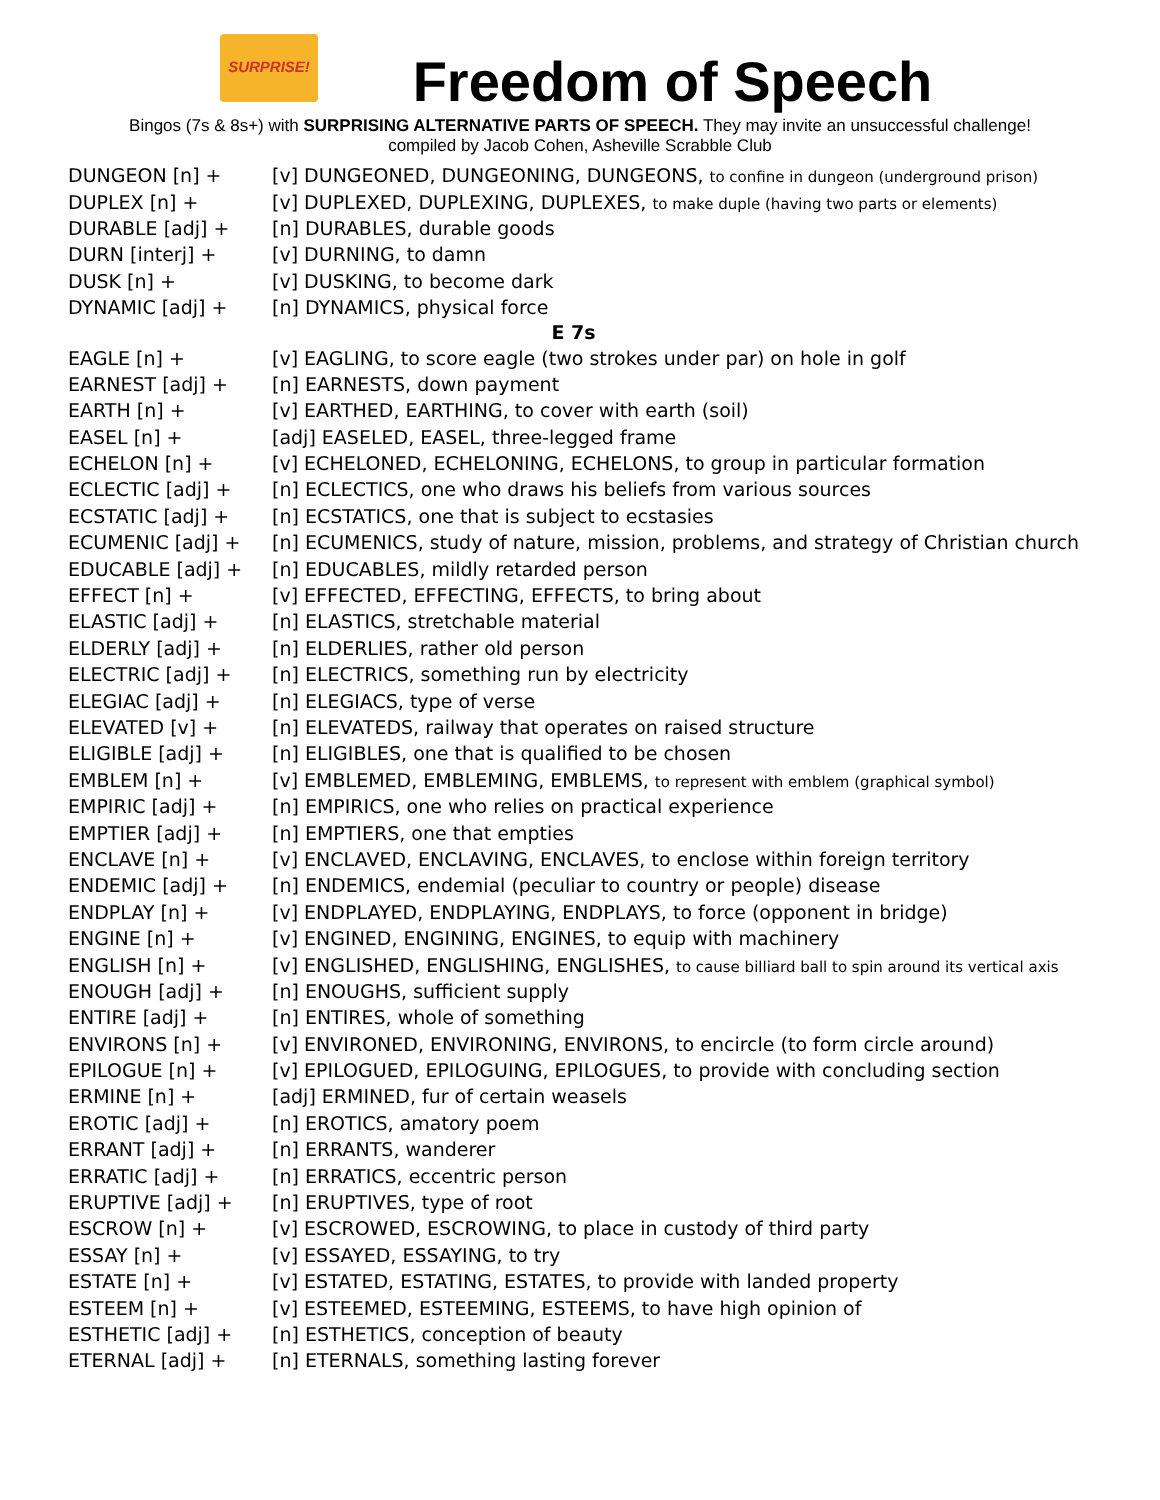SURPRISE!
Freedom of Speech
Bingos (7s & 8s+) with SURPRISING ALTERNATIVE PARTS OF SPEECH. They may invite an unsuccessful challenge!
compiled by Jacob Cohen, Asheville Scrabble Club
| DUNGEON [n] + | [v] DUNGEONED, DUNGEONING, DUNGEONS, to confine in dungeon (underground prison) |
| DUPLEX [n] + | [v] DUPLEXED, DUPLEXING, DUPLEXES, to make duple (having two parts or elements) |
| DURABLE [adj] + | [n] DURABLES, durable goods |
| DURN [interj] + | [v] DURNING, to damn |
| DUSK [n] + | [v] DUSKING, to become dark |
| DYNAMIC [adj] + | [n] DYNAMICS, physical force |
| E 7s | |
| EAGLE [n] + | [v] EAGLING, to score eagle (two strokes under par) on hole in golf |
| EARNEST [adj] + | [n] EARNESTS, down payment |
| EARTH [n] + | [v] EARTHED, EARTHING, to cover with earth (soil) |
| EASEL [n] + | [adj] EASELED, EASEL, three-legged frame |
| ECHELON [n] + | [v] ECHELONED, ECHELONING, ECHELONS, to group in particular formation |
| ECLECTIC [adj] + | [n] ECLECTICS, one who draws his beliefs from various sources |
| ECSTATIC [adj] + | [n] ECSTATICS, one that is subject to ecstasies |
| ECUMENIC [adj] + | [n] ECUMENICS, study of nature, mission, problems, and strategy of Christian church |
| EDUCABLE [adj] + | [n] EDUCABLES, mildly retarded person |
| EFFECT [n] + | [v] EFFECTED, EFFECTING, EFFECTS, to bring about |
| ELASTIC [adj] + | [n] ELASTICS, stretchable material |
| ELDERLY [adj] + | [n] ELDERLIES, rather old person |
| ELECTRIC [adj] + | [n] ELECTRICS, something run by electricity |
| ELEGIAC [adj] + | [n] ELEGIACS, type of verse |
| ELEVATED [v] + | [n] ELEVATEDS, railway that operates on raised structure |
| ELIGIBLE [adj] + | [n] ELIGIBLES, one that is qualified to be chosen |
| EMBLEM [n] + | [v] EMBLEMED, EMBLEMING, EMBLEMS, to represent with emblem (graphical symbol) |
| EMPIRIC [adj] + | [n] EMPIRICS, one who relies on practical experience |
| EMPTIER [adj] + | [n] EMPTIERS, one that empties |
| ENCLAVE [n] + | [v] ENCLAVED, ENCLAVING, ENCLAVES, to enclose within foreign territory |
| ENDEMIC [adj] + | [n] ENDEMICS, endemial (peculiar to country or people) disease |
| ENDPLAY [n] + | [v] ENDPLAYED, ENDPLAYING, ENDPLAYS, to force (opponent in bridge) |
| ENGINE [n] + | [v] ENGINED, ENGINING, ENGINES, to equip with machinery |
| ENGLISH [n] + | [v] ENGLISHED, ENGLISHING, ENGLISHES, to cause billiard ball to spin around its vertical axis |
| ENOUGH [adj] + | [n] ENOUGHS, sufficient supply |
| ENTIRE [adj] + | [n] ENTIRES, whole of something |
| ENVIRONS [n] + | [v] ENVIRONED, ENVIRONING, ENVIRONS, to encircle (to form circle around) |
| EPILOGUE [n] + | [v] EPILOGUED, EPILOGUING, EPILOGUES, to provide with concluding section |
| ERMINE [n] + | [adj] ERMINED, fur of certain weasels |
| EROTIC [adj] + | [n] EROTICS, amatory poem |
| ERRANT [adj] + | [n] ERRANTS, wanderer |
| ERRATIC [adj] + | [n] ERRATICS, eccentric person |
| ERUPTIVE [adj] + | [n] ERUPTIVES, type of root |
| ESCROW [n] + | [v] ESCROWED, ESCROWING, to place in custody of third party |
| ESSAY [n] + | [v] ESSAYED, ESSAYING, to try |
| ESTATE [n] + | [v] ESTATED, ESTATING, ESTATES, to provide with landed property |
| ESTEEM [n] + | [v] ESTEEMED, ESTEEMING, ESTEEMS, to have high opinion of |
| ESTHETIC [adj] + | [n] ESTHETICS, conception of beauty |
| ETERNAL [adj] + | [n] ETERNALS, something lasting forever |